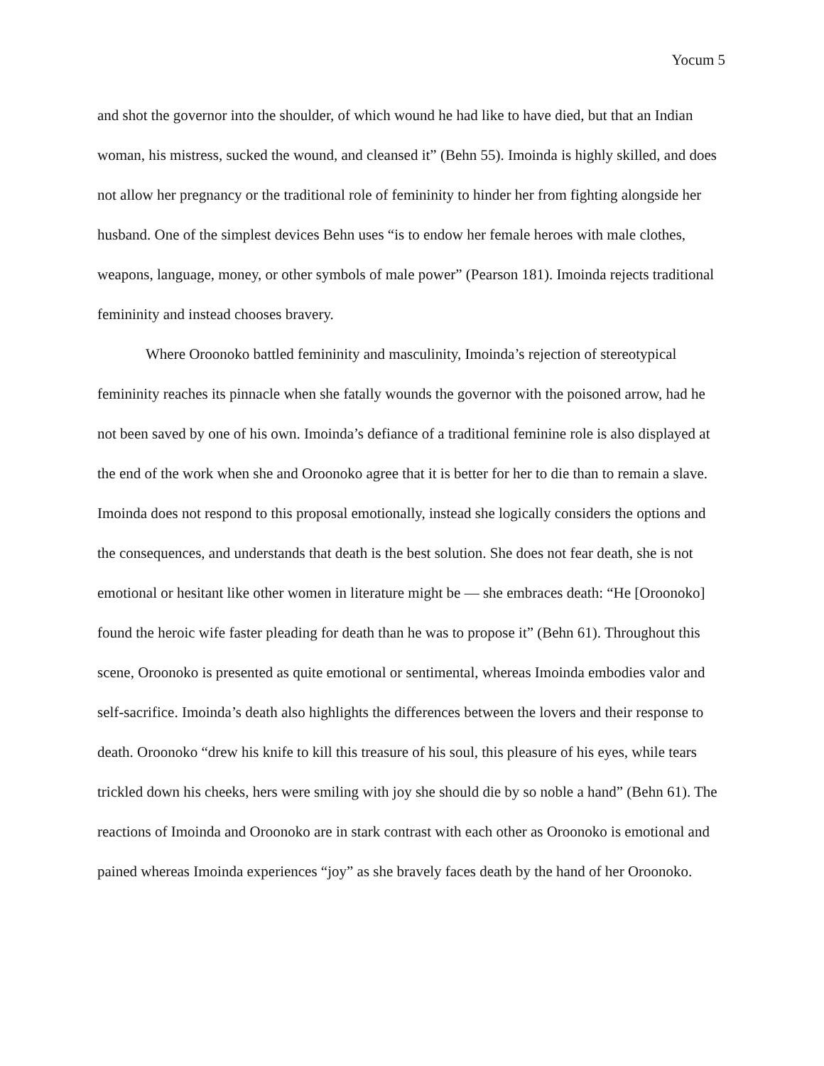Yocum 5
and shot the governor into the shoulder, of which wound he had like to have died, but that an Indian woman, his mistress, sucked the wound, and cleansed it” (Behn 55). Imoinda is highly skilled, and does not allow her pregnancy or the traditional role of femininity to hinder her from fighting alongside her husband. One of the simplest devices Behn uses “is to endow her female heroes with male clothes, weapons, language, money, or other symbols of male power” (Pearson 181). Imoinda rejects traditional femininity and instead chooses bravery.
Where Oroonoko battled femininity and masculinity, Imoinda’s rejection of stereotypical femininity reaches its pinnacle when she fatally wounds the governor with the poisoned arrow, had he not been saved by one of his own. Imoinda’s defiance of a traditional feminine role is also displayed at the end of the work when she and Oroonoko agree that it is better for her to die than to remain a slave. Imoinda does not respond to this proposal emotionally, instead she logically considers the options and the consequences, and understands that death is the best solution. She does not fear death, she is not emotional or hesitant like other women in literature might be — she embraces death: “He [Oroonoko] found the heroic wife faster pleading for death than he was to propose it” (Behn 61). Throughout this scene, Oroonoko is presented as quite emotional or sentimental, whereas Imoinda embodies valor and self-sacrifice. Imoinda’s death also highlights the differences between the lovers and their response to death. Oroonoko “drew his knife to kill this treasure of his soul, this pleasure of his eyes, while tears trickled down his cheeks, hers were smiling with joy she should die by so noble a hand” (Behn 61). The reactions of Imoinda and Oroonoko are in stark contrast with each other as Oroonoko is emotional and pained whereas Imoinda experiences “joy” as she bravely faces death by the hand of her Oroonoko.